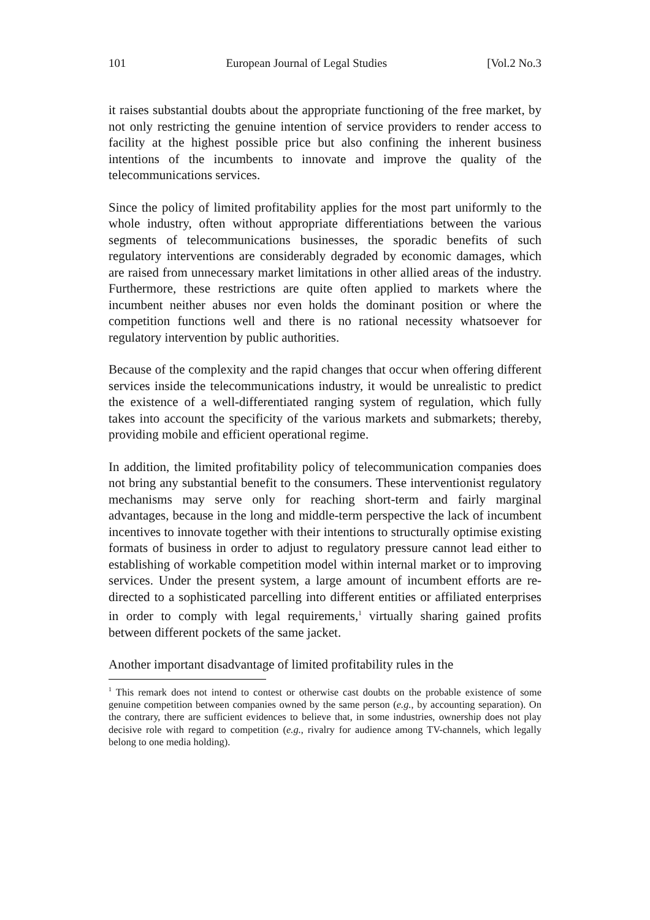101 European Journal of Legal Studies [Vol.2 No.3
it raises substantial doubts about the appropriate functioning of the free market, by not only restricting the genuine intention of service providers to render access to facility at the highest possible price but also confining the inherent business intentions of the incumbents to innovate and improve the quality of the telecommunications services.
Since the policy of limited profitability applies for the most part uniformly to the whole industry, often without appropriate differentiations between the various segments of telecommunications businesses, the sporadic benefits of such regulatory interventions are considerably degraded by economic damages, which are raised from unnecessary market limitations in other allied areas of the industry. Furthermore, these restrictions are quite often applied to markets where the incumbent neither abuses nor even holds the dominant position or where the competition functions well and there is no rational necessity whatsoever for regulatory intervention by public authorities.
Because of the complexity and the rapid changes that occur when offering different services inside the telecommunications industry, it would be unrealistic to predict the existence of a well-differentiated ranging system of regulation, which fully takes into account the specificity of the various markets and submarkets; thereby, providing mobile and efficient operational regime.
In addition, the limited profitability policy of telecommunication companies does not bring any substantial benefit to the consumers. These interventionist regulatory mechanisms may serve only for reaching short-term and fairly marginal advantages, because in the long and middle-term perspective the lack of incumbent incentives to innovate together with their intentions to structurally optimise existing formats of business in order to adjust to regulatory pressure cannot lead either to establishing of workable competition model within internal market or to improving services. Under the present system, a large amount of incumbent efforts are re-directed to a sophisticated parcelling into different entities or affiliated enterprises in order to comply with legal requirements,<sup>1</sup> virtually sharing gained profits between different pockets of the same jacket.
Another important disadvantage of limited profitability rules in the
<sup>1</sup> This remark does not intend to contest or otherwise cast doubts on the probable existence of some genuine competition between companies owned by the same person (e.g., by accounting separation). On the contrary, there are sufficient evidences to believe that, in some industries, ownership does not play decisive role with regard to competition (e.g., rivalry for audience among TV-channels, which legally belong to one media holding).